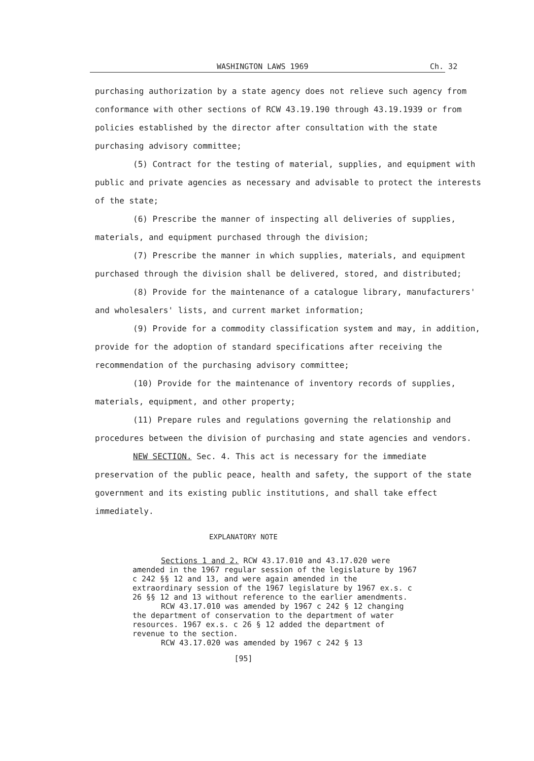WASHINGTON LAWS 1969 Ch. 32
purchasing authorization by a state agency does not relieve such agency from conformance with other sections of RCW 43.19.190 through 43.19.1939 or from policies established by the director after consultation with the state purchasing advisory committee;
(5) Contract for the testing of material, supplies, and equipment with public and private agencies as necessary and advisable to protect the interests of the state;
(6) Prescribe the manner of inspecting all deliveries of supplies, materials, and equipment purchased through the division;
(7) Prescribe the manner in which supplies, materials, and equipment purchased through the division shall be delivered, stored, and distributed;
(8) Provide for the maintenance of a catalogue library, manufacturers' and wholesalers' lists, and current market information;
(9) Provide for a commodity classification system and may, in addition, provide for the adoption of standard specifications after receiving the recommendation of the purchasing advisory committee;
(10) Provide for the maintenance of inventory records of supplies, materials, equipment, and other property;
(11) Prepare rules and regulations governing the relationship and procedures between the division of purchasing and state agencies and vendors.
NEW SECTION. Sec. 4. This act is necessary for the immediate preservation of the public peace, health and safety, the support of the state government and its existing public institutions, and shall take effect immediately.
EXPLANATORY NOTE
Sections 1 and 2. RCW 43.17.010 and 43.17.020 were amended in the 1967 regular session of the legislature by 1967 c 242 §§ 12 and 13, and were again amended in the extraordinary session of the 1967 legislature by 1967 ex.s. c 26 §§ 12 and 13 without reference to the earlier amendments.
RCW 43.17.010 was amended by 1967 c 242 § 12 changing the department of conservation to the department of water resources. 1967 ex.s. c 26 § 12 added the department of revenue to the section.
RCW 43.17.020 was amended by 1967 c 242 § 13
[95]